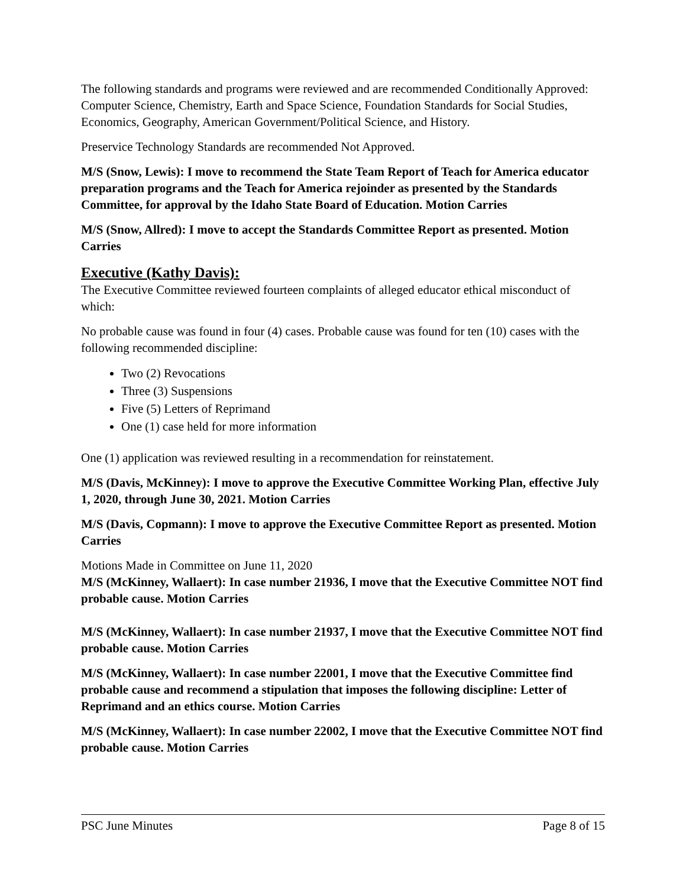The following standards and programs were reviewed and are recommended Conditionally Approved: Computer Science, Chemistry, Earth and Space Science, Foundation Standards for Social Studies, Economics, Geography, American Government/Political Science, and History.
Preservice Technology Standards are recommended Not Approved.
M/S (Snow, Lewis): I move to recommend the State Team Report of Teach for America educator preparation programs and the Teach for America rejoinder as presented by the Standards Committee, for approval by the Idaho State Board of Education. Motion Carries
M/S (Snow, Allred): I move to accept the Standards Committee Report as presented. Motion Carries
Executive (Kathy Davis):
The Executive Committee reviewed fourteen complaints of alleged educator ethical misconduct of which:
No probable cause was found in four (4) cases. Probable cause was found for ten (10) cases with the following recommended discipline:
Two (2) Revocations
Three (3) Suspensions
Five (5) Letters of Reprimand
One (1) case held for more information
One (1) application was reviewed resulting in a recommendation for reinstatement.
M/S (Davis, McKinney): I move to approve the Executive Committee Working Plan, effective July 1, 2020, through June 30, 2021. Motion Carries
M/S (Davis, Copmann): I move to approve the Executive Committee Report as presented. Motion Carries
Motions Made in Committee on June 11, 2020
M/S (McKinney, Wallaert): In case number 21936, I move that the Executive Committee NOT find probable cause. Motion Carries
M/S (McKinney, Wallaert): In case number 21937, I move that the Executive Committee NOT find probable cause. Motion Carries
M/S (McKinney, Wallaert): In case number 22001, I move that the Executive Committee find probable cause and recommend a stipulation that imposes the following discipline: Letter of Reprimand and an ethics course. Motion Carries
M/S (McKinney, Wallaert): In case number 22002, I move that the Executive Committee NOT find probable cause. Motion Carries
PSC June Minutes Page 8 of 15